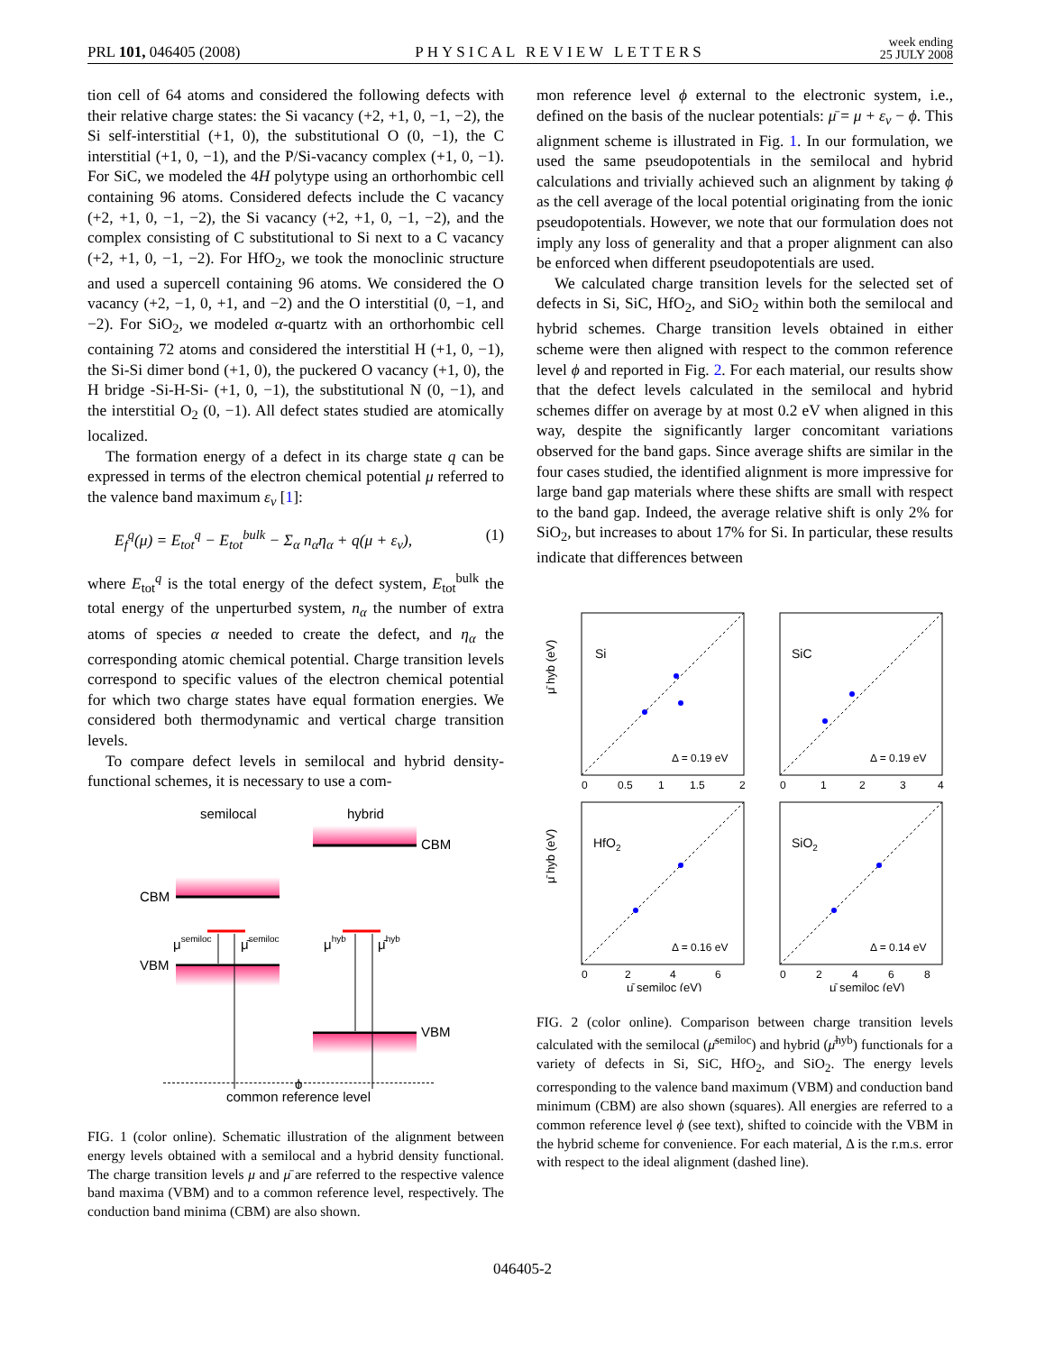PRL 101, 046405 (2008)
PHYSICAL REVIEW LETTERS
week ending
25 JULY 2008
tion cell of 64 atoms and considered the following defects with their relative charge states: the Si vacancy (+2, +1, 0, −1, −2), the Si self-interstitial (+1, 0), the substitutional O (0, −1), the C interstitial (+1, 0, −1), and the P/Si-vacancy complex (+1, 0, −1). For SiC, we modeled the 4H polytype using an orthorhombic cell containing 96 atoms. Considered defects include the C vacancy (+2, +1, 0, −1, −2), the Si vacancy (+2, +1, 0, −1, −2), and the complex consisting of C substitutional to Si next to a C vacancy (+2, +1, 0, −1, −2). For HfO<sub>2</sub>, we took the monoclinic structure and used a supercell containing 96 atoms. We considered the O vacancy (+2, −1, 0, +1, and −2) and the O interstitial (0, −1, and −2). For SiO<sub>2</sub>, we modeled α-quartz with an orthorhombic cell containing 72 atoms and considered the interstitial H (+1, 0, −1), the Si-Si dimer bond (+1, 0), the puckered O vacancy (+1, 0), the H bridge -Si-H-Si- (+1, 0, −1), the substitutional N (0, −1), and the interstitial O<sub>2</sub> (0, −1). All defect states studied are atomically localized.
The formation energy of a defect in its charge state q can be expressed in terms of the electron chemical potential μ referred to the valence band maximum ε<sub>v</sub> [1]:
E<sub>f</sub><sup>q</sup>(μ) = E<sub>tot</sub><sup>q</sup> − E<sub>tot</sub><sup>bulk</sup> − Σ<sub>α</sub> n<sub>α</sub>η<sub>α</sub> + q(μ + ε<sub>v</sub>), (1)
where E<sub>tot</sub><sup>q</sup> is the total energy of the defect system, E<sub>tot</sub><sup>bulk</sup> the total energy of the unperturbed system, n<sub>α</sub> the number of extra atoms of species α needed to create the defect, and η<sub>α</sub> the corresponding atomic chemical potential. Charge transition levels correspond to specific values of the electron chemical potential for which two charge states have equal formation energies. We considered both thermodynamic and vertical charge transition levels.
To compare defect levels in semilocal and hybrid density-functional schemes, it is necessary to use a com-
semilocal
hybrid
CBM
CBM
VBM
VBM
μsemiloc
μ̄semiloc
μhyb
μ̄hyb
ϕ
common reference level
FIG. 1 (color online). Schematic illustration of the alignment between energy levels obtained with a semilocal and a hybrid density functional. The charge transition levels μ and μ̄ are referred to the respective valence band maxima (VBM) and to a common reference level, respectively. The conduction band minima (CBM) are also shown.
mon reference level ϕ external to the electronic system, i.e., defined on the basis of the nuclear potentials: μ̄ = μ + ε<sub>v</sub> − ϕ. This alignment scheme is illustrated in Fig. 1. In our formulation, we used the same pseudopotentials in the semilocal and hybrid calculations and trivially achieved such an alignment by taking ϕ as the cell average of the local potential originating from the ionic pseudopotentials. However, we note that our formulation does not imply any loss of generality and that a proper alignment can also be enforced when different pseudopotentials are used.
We calculated charge transition levels for the selected set of defects in Si, SiC, HfO<sub>2</sub>, and SiO<sub>2</sub> within both the semilocal and hybrid schemes. Charge transition levels obtained in either scheme were then aligned with respect to the common reference level ϕ and reported in Fig. 2. For each material, our results show that the defect levels calculated in the semilocal and hybrid schemes differ on average by at most 0.2 eV when aligned in this way, despite the significantly larger concomitant variations observed for the band gaps. Since average shifts are similar in the four cases studied, the identified alignment is more impressive for large band gap materials where these shifts are small with respect to the band gap. Indeed, the average relative shift is only 2% for SiO<sub>2</sub>, but increases to about 17% for Si. In particular, these results indicate that differences between
Si
SiC
HfO2
SiO2
Δ = 0.19 eV
Δ = 0.19 eV
Δ = 0.16 eV
Δ = 0.14 eV
μ̄ hyb (eV)
μ̄ hyb (eV)
0
0.5
1
1.5
2
0
1
2
3
4
0
2
4
6
0
2
4
6
8
μ̄ semiloc (eV)
μ̄ semiloc (eV)
FIG. 2 (color online). Comparison between charge transition levels calculated with the semilocal (μ̄<sup>semiloc</sup>) and hybrid (μ̄<sup>hyb</sup>) functionals for a variety of defects in Si, SiC, HfO<sub>2</sub>, and SiO<sub>2</sub>. The energy levels corresponding to the valence band maximum (VBM) and conduction band minimum (CBM) are also shown (squares). All energies are referred to a common reference level ϕ (see text), shifted to coincide with the VBM in the hybrid scheme for convenience. For each material, Δ is the r.m.s. error with respect to the ideal alignment (dashed line).
046405-2